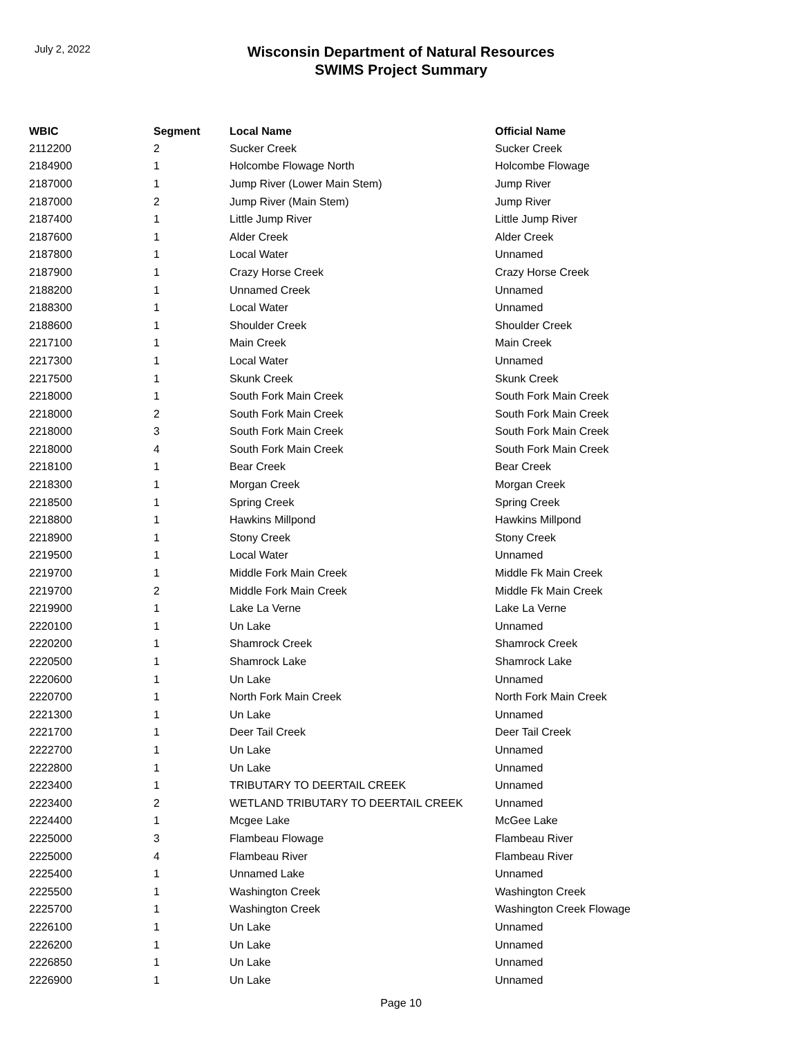July 2, 2022
Wisconsin Department of Natural Resources
SWIMS Project Summary
| WBIC | Segment | Local Name | Official Name |
| --- | --- | --- | --- |
| 2112200 | 2 | Sucker Creek | Sucker Creek |
| 2184900 | 1 | Holcombe Flowage North | Holcombe Flowage |
| 2187000 | 1 | Jump River (Lower Main Stem) | Jump River |
| 2187000 | 2 | Jump River (Main Stem) | Jump River |
| 2187400 | 1 | Little Jump River | Little Jump River |
| 2187600 | 1 | Alder Creek | Alder Creek |
| 2187800 | 1 | Local Water | Unnamed |
| 2187900 | 1 | Crazy Horse Creek | Crazy Horse Creek |
| 2188200 | 1 | Unnamed Creek | Unnamed |
| 2188300 | 1 | Local Water | Unnamed |
| 2188600 | 1 | Shoulder Creek | Shoulder Creek |
| 2217100 | 1 | Main Creek | Main Creek |
| 2217300 | 1 | Local Water | Unnamed |
| 2217500 | 1 | Skunk Creek | Skunk Creek |
| 2218000 | 1 | South Fork Main Creek | South Fork Main Creek |
| 2218000 | 2 | South Fork Main Creek | South Fork Main Creek |
| 2218000 | 3 | South Fork Main Creek | South Fork Main Creek |
| 2218000 | 4 | South Fork Main Creek | South Fork Main Creek |
| 2218100 | 1 | Bear Creek | Bear Creek |
| 2218300 | 1 | Morgan Creek | Morgan Creek |
| 2218500 | 1 | Spring Creek | Spring Creek |
| 2218800 | 1 | Hawkins Millpond | Hawkins Millpond |
| 2218900 | 1 | Stony Creek | Stony Creek |
| 2219500 | 1 | Local Water | Unnamed |
| 2219700 | 1 | Middle Fork Main Creek | Middle Fk Main Creek |
| 2219700 | 2 | Middle Fork Main Creek | Middle Fk Main Creek |
| 2219900 | 1 | Lake La Verne | Lake La Verne |
| 2220100 | 1 | Un Lake | Unnamed |
| 2220200 | 1 | Shamrock Creek | Shamrock Creek |
| 2220500 | 1 | Shamrock Lake | Shamrock Lake |
| 2220600 | 1 | Un Lake | Unnamed |
| 2220700 | 1 | North Fork Main Creek | North Fork Main Creek |
| 2221300 | 1 | Un Lake | Unnamed |
| 2221700 | 1 | Deer Tail Creek | Deer Tail Creek |
| 2222700 | 1 | Un Lake | Unnamed |
| 2222800 | 1 | Un Lake | Unnamed |
| 2223400 | 1 | TRIBUTARY TO DEERTAIL CREEK | Unnamed |
| 2223400 | 2 | WETLAND TRIBUTARY TO DEERTAIL CREEK | Unnamed |
| 2224400 | 1 | Mcgee Lake | McGee Lake |
| 2225000 | 3 | Flambeau Flowage | Flambeau River |
| 2225000 | 4 | Flambeau River | Flambeau River |
| 2225400 | 1 | Unnamed Lake | Unnamed |
| 2225500 | 1 | Washington Creek | Washington Creek |
| 2225700 | 1 | Washington Creek | Washington Creek Flowage |
| 2226100 | 1 | Un Lake | Unnamed |
| 2226200 | 1 | Un Lake | Unnamed |
| 2226850 | 1 | Un Lake | Unnamed |
| 2226900 | 1 | Un Lake | Unnamed |
Page 10